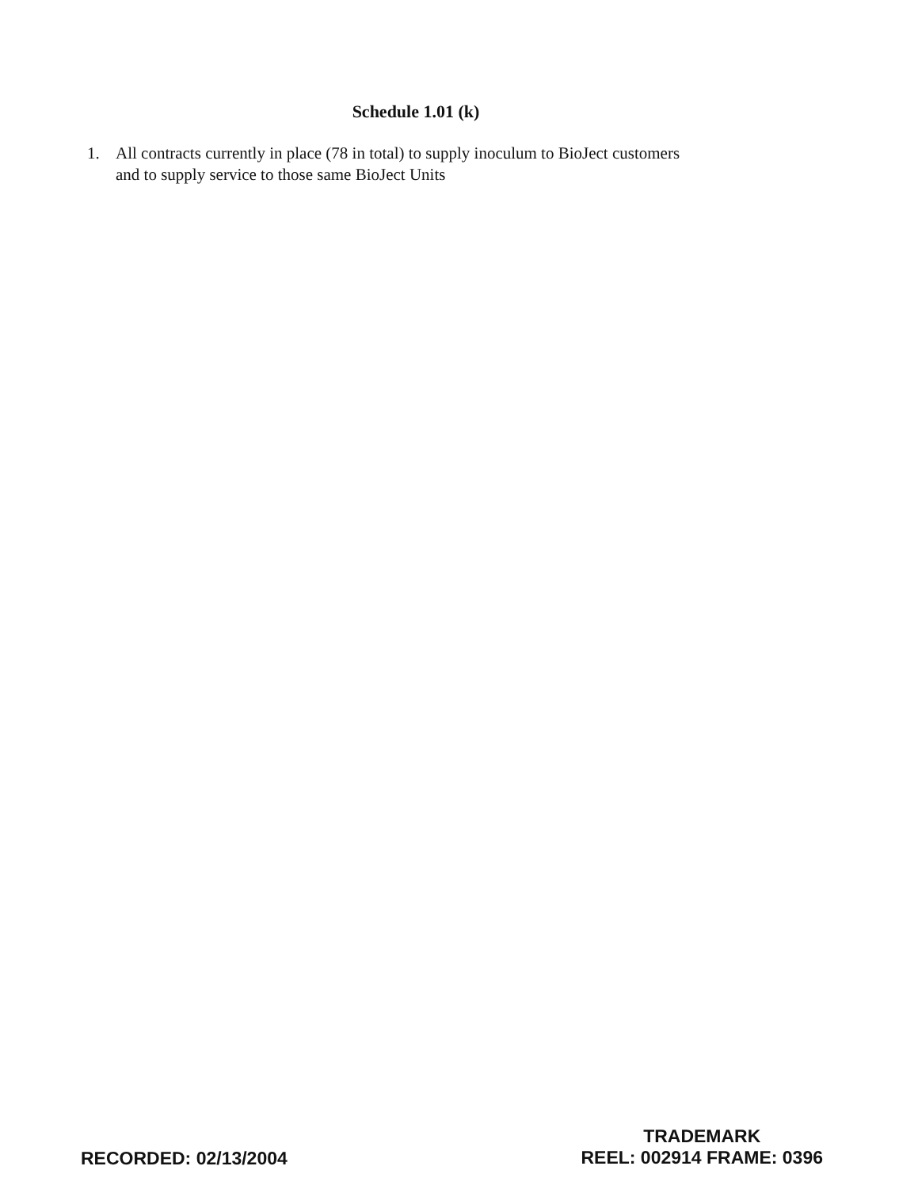Schedule 1.01 (k)
1. All contracts currently in place (78 in total) to supply inoculum to BioJect customers and to supply service to those same BioJect Units
RECORDED: 02/13/2004
TRADEMARK
REEL: 002914 FRAME: 0396